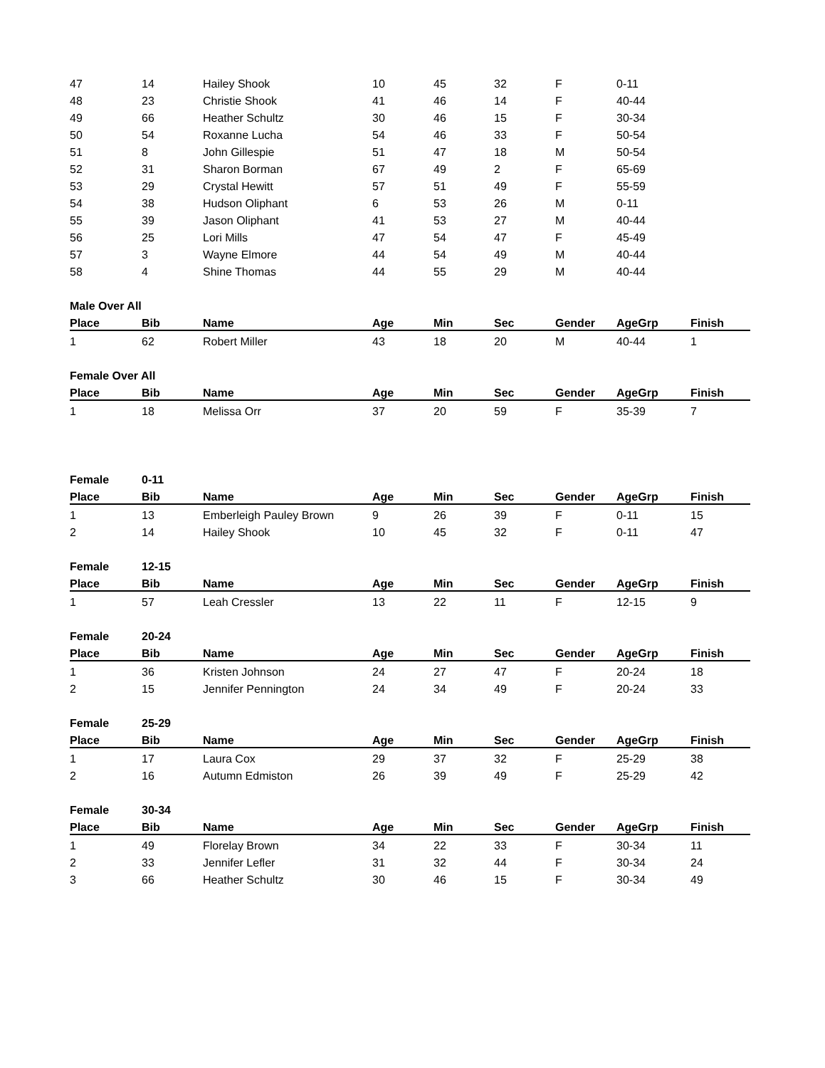| 47 | 14 | Hailey Shook | 10 | 45 | 32 | F | 0-11 | |
| 48 | 23 | Christie Shook | 41 | 46 | 14 | F | 40-44 | |
| 49 | 66 | Heather Schultz | 30 | 46 | 15 | F | 30-34 | |
| 50 | 54 | Roxanne Lucha | 54 | 46 | 33 | F | 50-54 | |
| 51 | 8 | John Gillespie | 51 | 47 | 18 | M | 50-54 | |
| 52 | 31 | Sharon Borman | 67 | 49 | 2 | F | 65-69 | |
| 53 | 29 | Crystal Hewitt | 57 | 51 | 49 | F | 55-59 | |
| 54 | 38 | Hudson Oliphant | 6 | 53 | 26 | M | 0-11 | |
| 55 | 39 | Jason Oliphant | 41 | 53 | 27 | M | 40-44 | |
| 56 | 25 | Lori Mills | 47 | 54 | 47 | F | 45-49 | |
| 57 | 3 | Wayne Elmore | 44 | 54 | 49 | M | 40-44 | |
| 58 | 4 | Shine Thomas | 44 | 55 | 29 | M | 40-44 | |
| Male Over All | | | | | | | | |
| Place | Bib | Name | Age | Min | Sec | Gender | AgeGrp | Finish |
| 1 | 62 | Robert Miller | 43 | 18 | 20 | M | 40-44 | 1 |
| Female Over All | | | | | | | | |
| Place | Bib | Name | Age | Min | Sec | Gender | AgeGrp | Finish |
| 1 | 18 | Melissa Orr | 37 | 20 | 59 | F | 35-39 | 7 |
| Female | 0-11 | | | | | | | |
| Place | Bib | Name | Age | Min | Sec | Gender | AgeGrp | Finish |
| 1 | 13 | Emberleigh Pauley Brown | 9 | 26 | 39 | F | 0-11 | 15 |
| 2 | 14 | Hailey Shook | 10 | 45 | 32 | F | 0-11 | 47 |
| Female | 12-15 | | | | | | | |
| Place | Bib | Name | Age | Min | Sec | Gender | AgeGrp | Finish |
| 1 | 57 | Leah Cressler | 13 | 22 | 11 | F | 12-15 | 9 |
| Female | 20-24 | | | | | | | |
| Place | Bib | Name | Age | Min | Sec | Gender | AgeGrp | Finish |
| 1 | 36 | Kristen Johnson | 24 | 27 | 47 | F | 20-24 | 18 |
| 2 | 15 | Jennifer Pennington | 24 | 34 | 49 | F | 20-24 | 33 |
| Female | 25-29 | | | | | | | |
| Place | Bib | Name | Age | Min | Sec | Gender | AgeGrp | Finish |
| 1 | 17 | Laura Cox | 29 | 37 | 32 | F | 25-29 | 38 |
| 2 | 16 | Autumn Edmiston | 26 | 39 | 49 | F | 25-29 | 42 |
| Female | 30-34 | | | | | | | |
| Place | Bib | Name | Age | Min | Sec | Gender | AgeGrp | Finish |
| 1 | 49 | Florelay Brown | 34 | 22 | 33 | F | 30-34 | 11 |
| 2 | 33 | Jennifer Lefler | 31 | 32 | 44 | F | 30-34 | 24 |
| 3 | 66 | Heather Schultz | 30 | 46 | 15 | F | 30-34 | 49 |